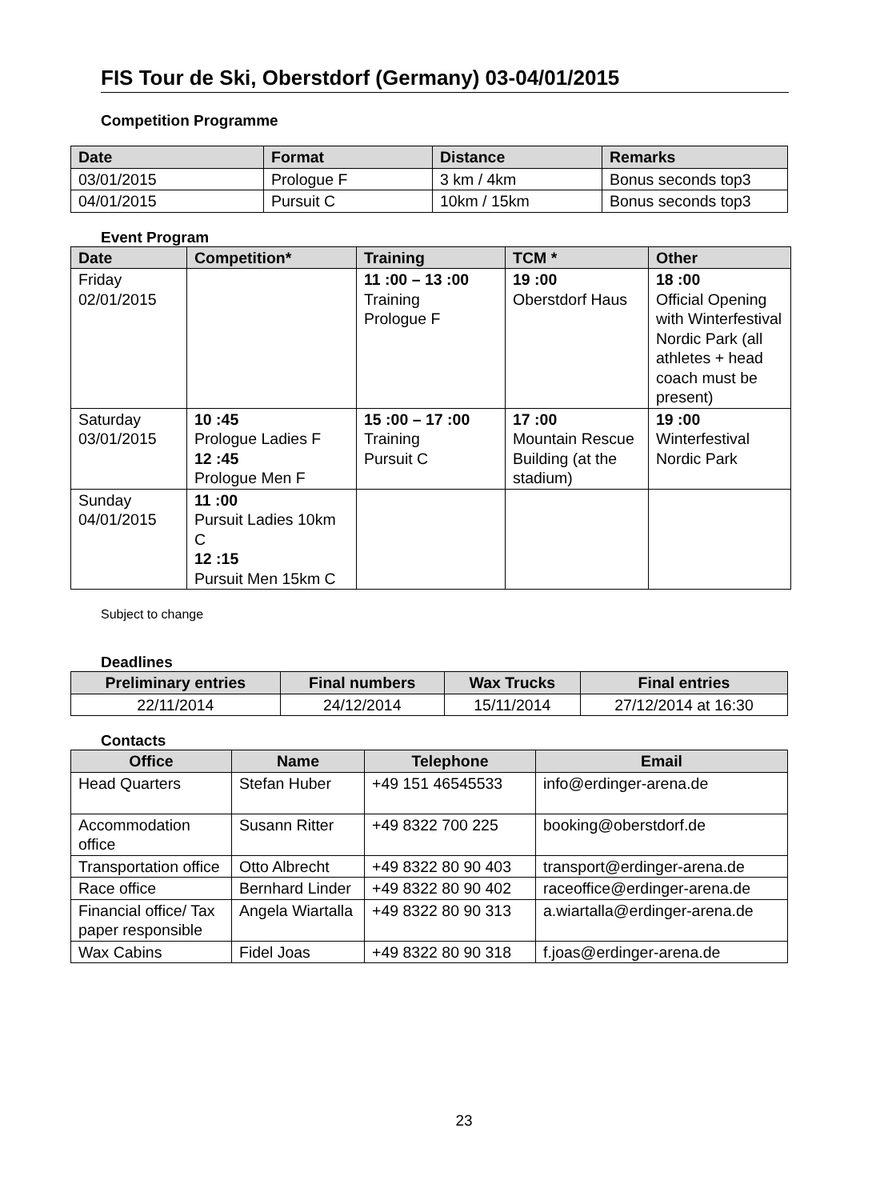FIS Tour de Ski, Oberstdorf (Germany) 03-04/01/2015
Competition Programme
| Date | Format | Distance | Remarks |
| --- | --- | --- | --- |
| 03/01/2015 | Prologue F | 3 km / 4km | Bonus seconds top3 |
| 04/01/2015 | Pursuit C | 10km / 15km | Bonus seconds top3 |
Event Program
| Date | Competition* | Training | TCM * | Other |
| --- | --- | --- | --- | --- |
| Friday 02/01/2015 | | 11 :00 – 13 :00 Training Prologue F | 19 :00 Oberstdorf Haus | 18 :00 Official Opening with Winterfestival Nordic Park (all athletes + head coach must be present) |
| Saturday 03/01/2015 | 10 :45 Prologue Ladies F 12 :45 Prologue Men F | 15 :00 – 17 :00 Training Pursuit C | 17 :00 Mountain Rescue Building (at the stadium) | 19 :00 Winterfestival Nordic Park |
| Sunday 04/01/2015 | 11 :00 Pursuit Ladies 10km C 12 :15 Pursuit Men 15km C | | | |
Subject to change
Deadlines
| Preliminary entries | Final numbers | Wax Trucks | Final entries |
| --- | --- | --- | --- |
| 22/11/2014 | 24/12/2014 | 15/11/2014 | 27/12/2014 at 16:30 |
Contacts
| Office | Name | Telephone | Email |
| --- | --- | --- | --- |
| Head Quarters | Stefan Huber | +49 151 46545533 | info@erdinger-arena.de |
| Accommodation office | Susann Ritter | +49 8322 700 225 | booking@oberstdorf.de |
| Transportation office | Otto Albrecht | +49 8322 80 90 403 | transport@erdinger-arena.de |
| Race office | Bernhard Linder | +49 8322 80 90 402 | raceoffice@erdinger-arena.de |
| Financial office/ Tax paper responsible | Angela Wiartalla | +49 8322 80 90 313 | a.wiartalla@erdinger-arena.de |
| Wax Cabins | Fidel Joas | +49 8322 80 90 318 | f.joas@erdinger-arena.de |
23